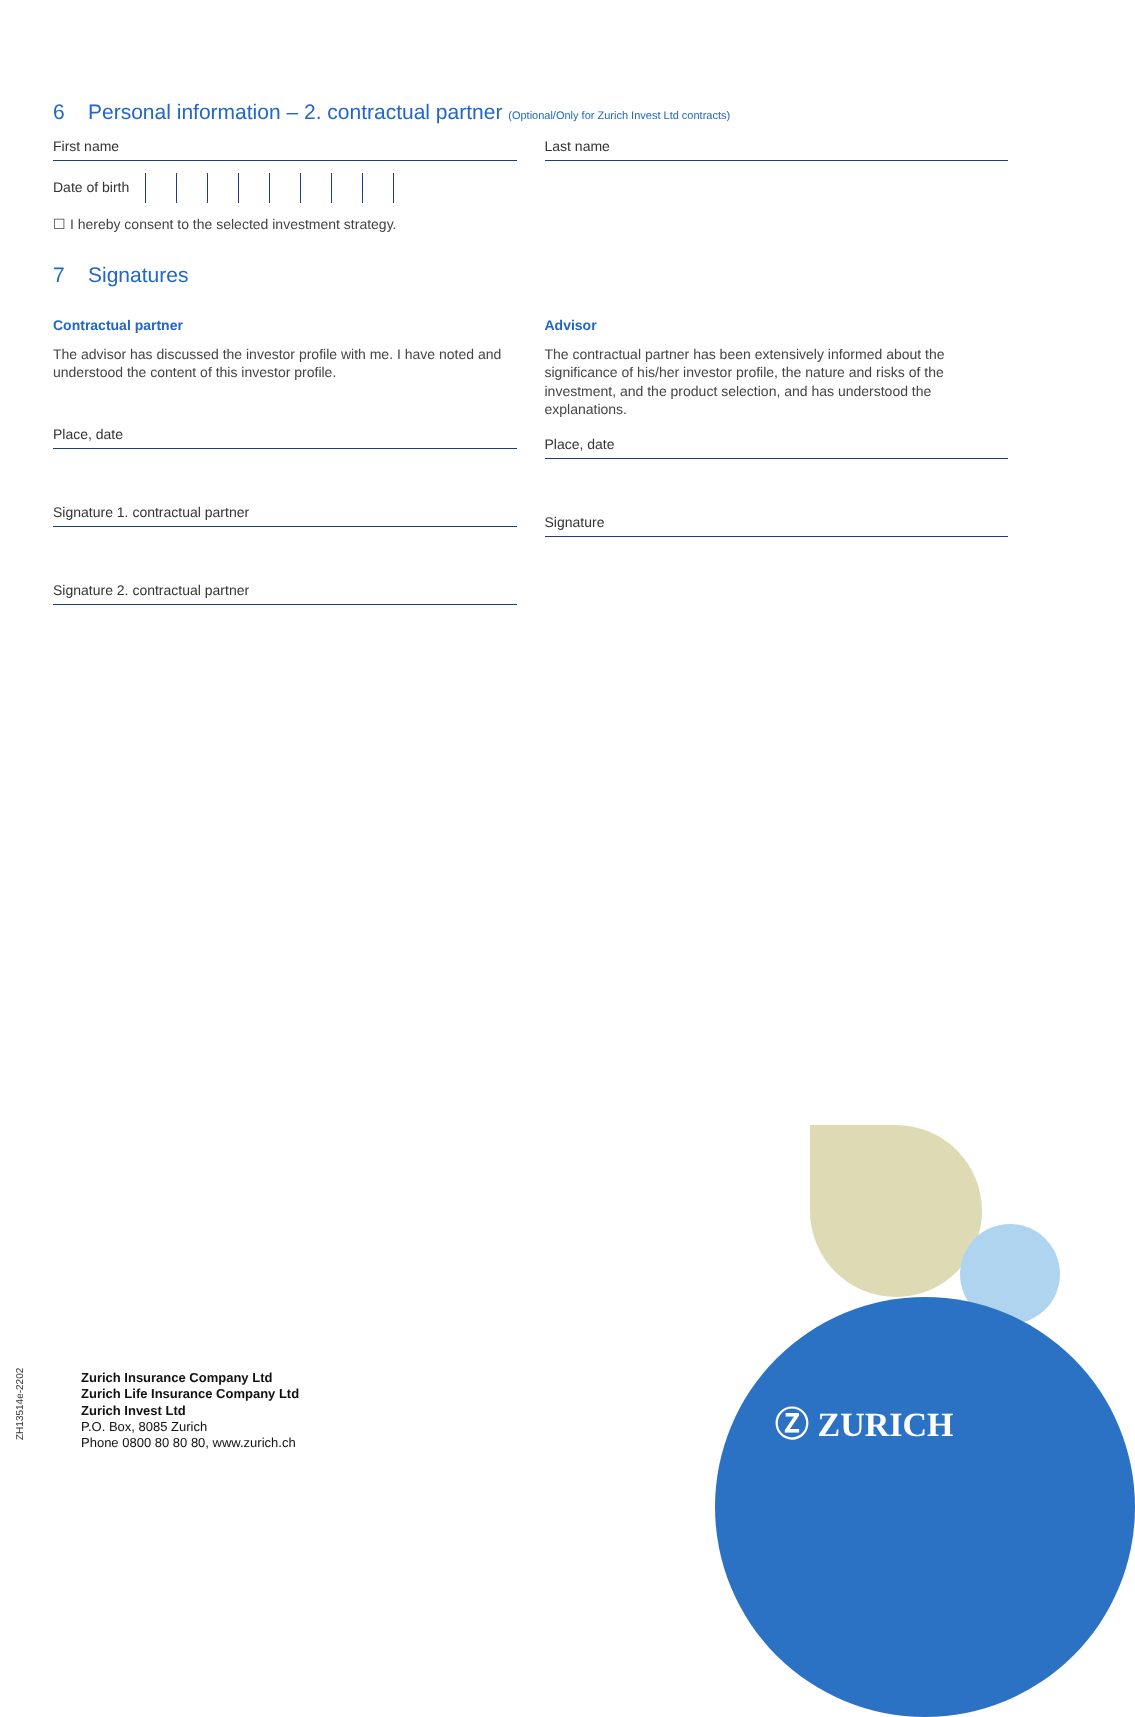6 Personal information – 2. contractual partner (Optional/Only for Zurich Invest Ltd contracts)
First name Last name
Date of birth
☐ I hereby consent to the selected investment strategy.
7 Signatures
Contractual partner
The advisor has discussed the investor profile with me. I have noted and understood the content of this investor profile.
Place, date
Signature 1. contractual partner
Signature 2. contractual partner
Advisor
The contractual partner has been extensively informed about the significance of his/her investor profile, the nature and risks of the investment, and the product selection, and has understood the explanations.
Place, date
Signature
ZH13514e-2202
Zurich Insurance Company Ltd
Zurich Life Insurance Company Ltd
Zurich Invest Ltd
P.O. Box, 8085 Zurich
Phone 0800 80 80 80, www.zurich.ch
Ⓩ ZURICH